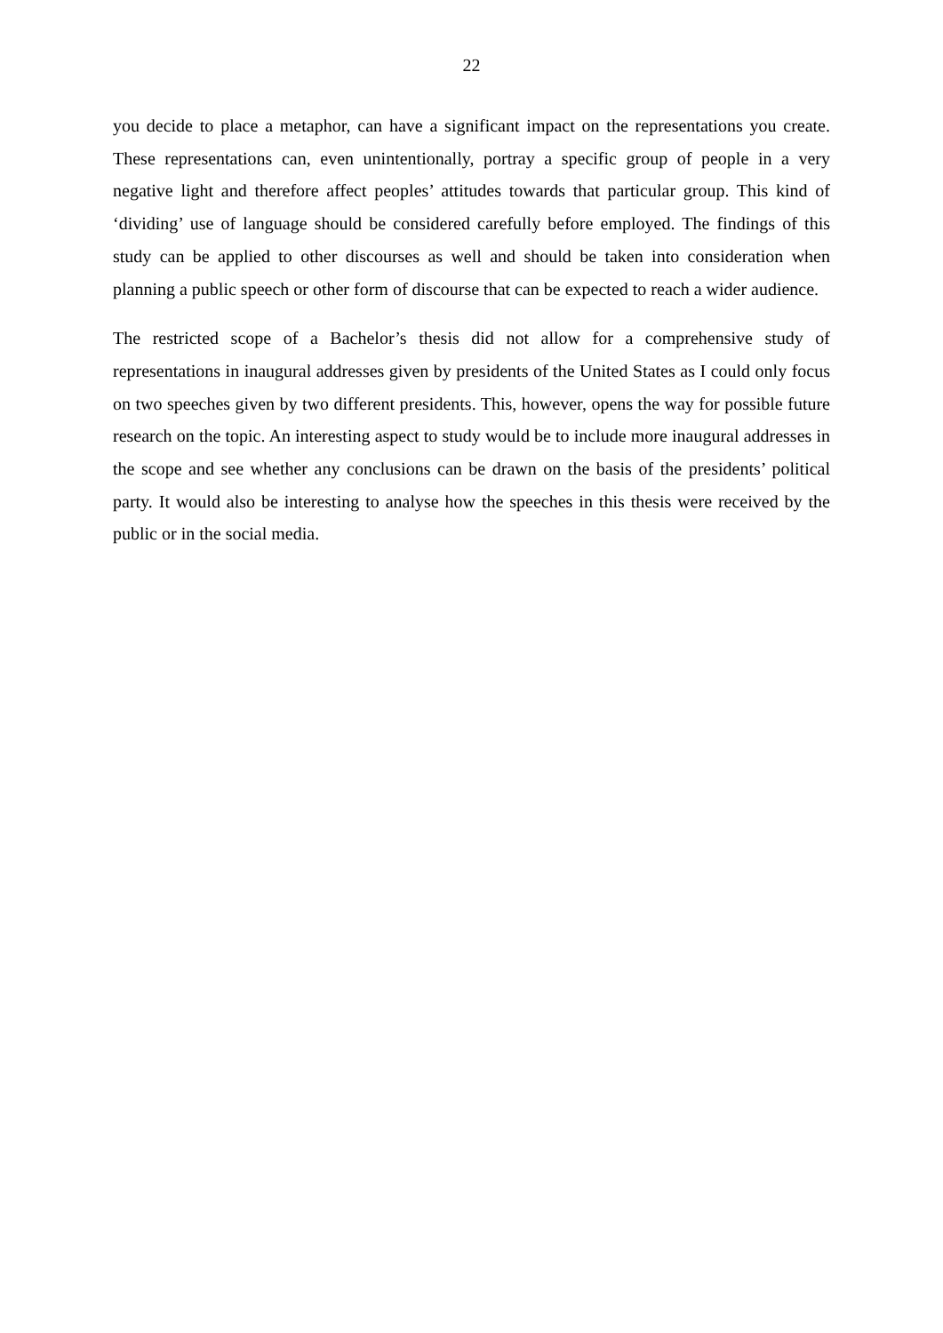22
you decide to place a metaphor, can have a significant impact on the representations you create. These representations can, even unintentionally, portray a specific group of people in a very negative light and therefore affect peoples’ attitudes towards that particular group. This kind of ‘dividing’ use of language should be considered carefully before employed. The findings of this study can be applied to other discourses as well and should be taken into consideration when planning a public speech or other form of discourse that can be expected to reach a wider audience.
The restricted scope of a Bachelor’s thesis did not allow for a comprehensive study of representations in inaugural addresses given by presidents of the United States as I could only focus on two speeches given by two different presidents. This, however, opens the way for possible future research on the topic. An interesting aspect to study would be to include more inaugural addresses in the scope and see whether any conclusions can be drawn on the basis of the presidents’ political party. It would also be interesting to analyse how the speeches in this thesis were received by the public or in the social media.